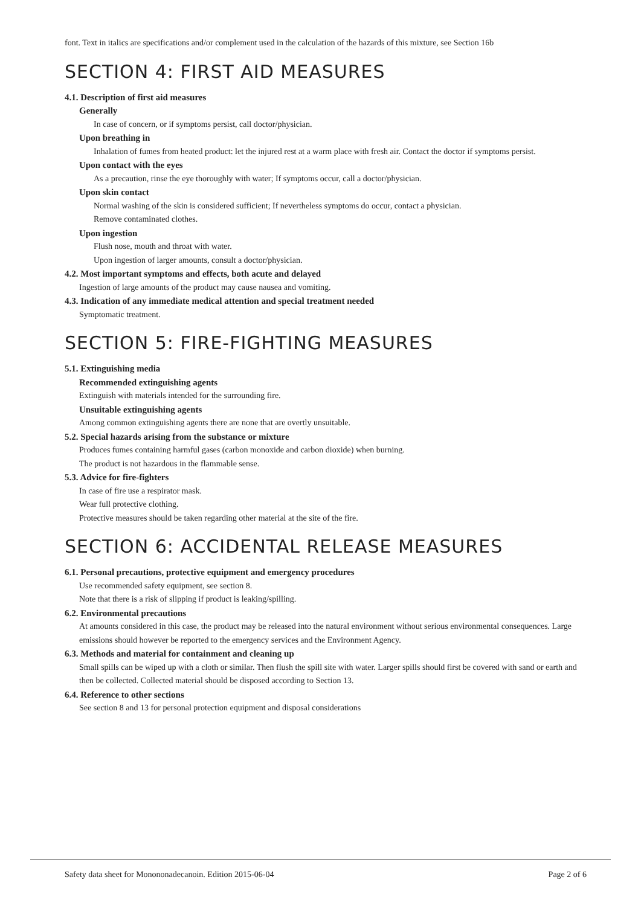font. Text in italics are specifications and/or complement used in the calculation of the hazards of this mixture, see Section 16b
SECTION 4: FIRST AID MEASURES
4.1. Description of first aid measures
Generally
In case of concern, or if symptoms persist, call doctor/physician.
Upon breathing in
Inhalation of fumes from heated product: let the injured rest at a warm place with fresh air. Contact the doctor if symptoms persist.
Upon contact with the eyes
As a precaution, rinse the eye thoroughly with water; If symptoms occur, call a doctor/physician.
Upon skin contact
Normal washing of the skin is considered sufficient; If nevertheless symptoms do occur, contact a physician.
Remove contaminated clothes.
Upon ingestion
Flush nose, mouth and throat with water.
Upon ingestion of larger amounts, consult a doctor/physician.
4.2. Most important symptoms and effects, both acute and delayed
Ingestion of large amounts of the product may cause nausea and vomiting.
4.3. Indication of any immediate medical attention and special treatment needed
Symptomatic treatment.
SECTION 5: FIRE-FIGHTING MEASURES
5.1. Extinguishing media
Recommended extinguishing agents
Extinguish with materials intended for the surrounding fire.
Unsuitable extinguishing agents
Among common extinguishing agents there are none that are overtly unsuitable.
5.2. Special hazards arising from the substance or mixture
Produces fumes containing harmful gases (carbon monoxide and carbon dioxide) when burning.
The product is not hazardous in the flammable sense.
5.3. Advice for fire-fighters
In case of fire use a respirator mask.
Wear full protective clothing.
Protective measures should be taken regarding other material at the site of the fire.
SECTION 6: ACCIDENTAL RELEASE MEASURES
6.1. Personal precautions, protective equipment and emergency procedures
Use recommended safety equipment, see section 8.
Note that there is a risk of slipping if product is leaking/spilling.
6.2. Environmental precautions
At amounts considered in this case, the product may be released into the natural environment without serious environmental consequences. Large emissions should however be reported to the emergency services and the Environment Agency.
6.3. Methods and material for containment and cleaning up
Small spills can be wiped up with a cloth or similar. Then flush the spill site with water. Larger spills should first be covered with sand or earth and then be collected. Collected material should be disposed according to Section 13.
6.4. Reference to other sections
See section 8 and 13 for personal protection equipment and disposal considerations
Safety data sheet for Monononadecanoin. Edition 2015-06-04 Page 2 of 6